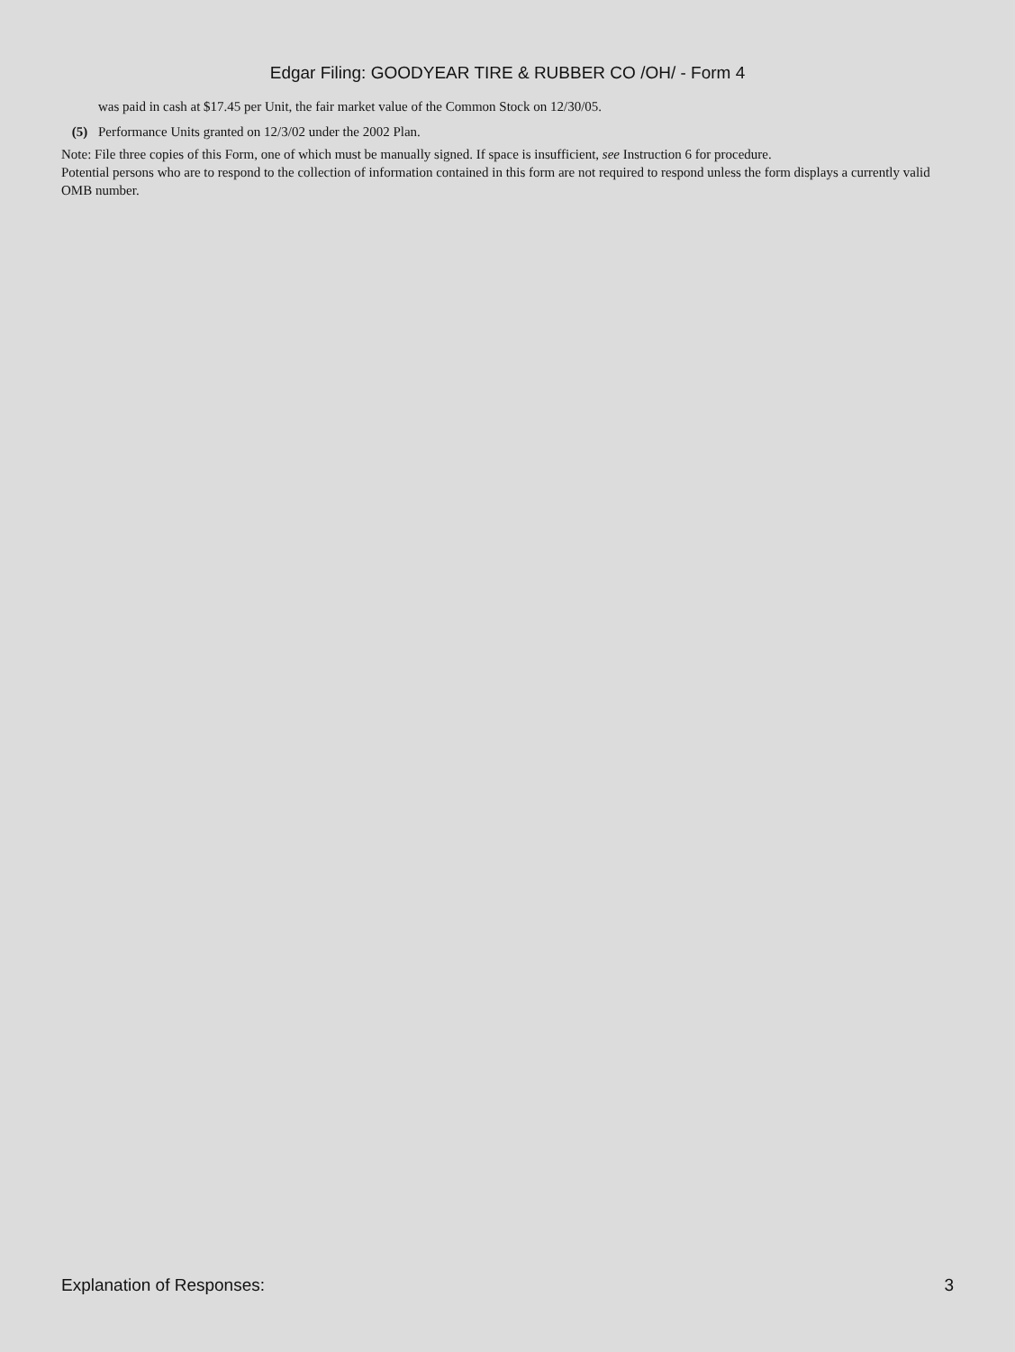Edgar Filing: GOODYEAR TIRE & RUBBER CO /OH/ - Form 4
was paid in cash at $17.45 per Unit, the fair market value of the Common Stock on 12/30/05.
(5) Performance Units granted on 12/3/02 under the 2002 Plan.
Note: File three copies of this Form, one of which must be manually signed. If space is insufficient, see Instruction 6 for procedure.
Potential persons who are to respond to the collection of information contained in this form are not required to respond unless the form displays a currently valid OMB number.
Explanation of Responses: 3